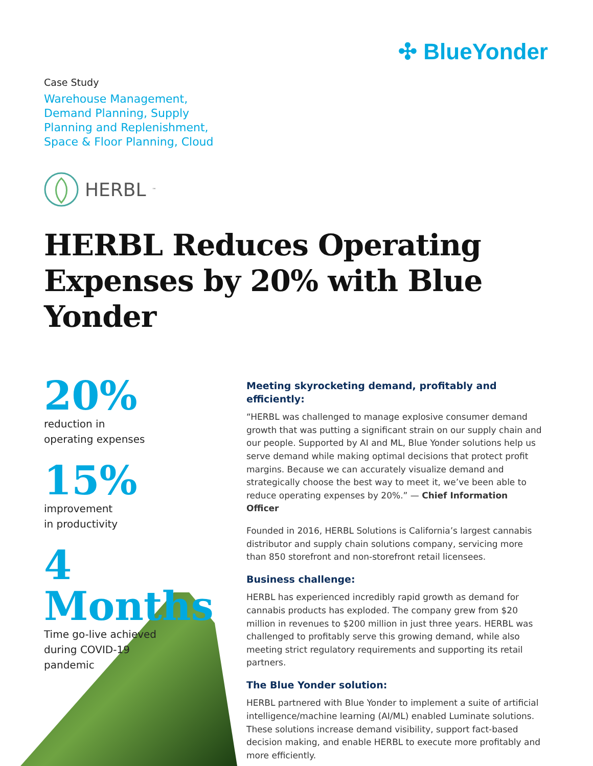✣ BlueYonder
Case Study
Warehouse Management,
Demand Planning, Supply
Planning and Replenishment,
Space & Floor Planning, Cloud
HERBL<sup>™</sup>
HERBL Reduces Operating
Expenses by 20% with Blue Yonder
20%
reduction in
operating expenses
15%
improvement
in productivity
4 Months
Time go-live achieved
during COVID-19
pandemic
Meeting skyrocketing demand, profitably and efficiently:
“HERBL was challenged to manage explosive consumer demand growth that was putting a significant strain on our supply chain and our people. Supported by AI and ML, Blue Yonder solutions help us serve demand while making optimal decisions that protect profit margins. Because we can accurately visualize demand and strategically choose the best way to meet it, we’ve been able to reduce operating expenses by 20%.” — Chief Information Officer
Founded in 2016, HERBL Solutions is California’s largest cannabis distributor and supply chain solutions company, servicing more than 850 storefront and non-storefront retail licensees.
Business challenge:
HERBL has experienced incredibly rapid growth as demand for cannabis products has exploded. The company grew from $20 million in revenues to $200 million in just three years. HERBL was challenged to profitably serve this growing demand, while also meeting strict regulatory requirements and supporting its retail partners.
The Blue Yonder solution:
HERBL partnered with Blue Yonder to implement a suite of artificial intelligence/machine learning (AI/ML) enabled Luminate solutions. These solutions increase demand visibility, support fact-based decision making, and enable HERBL to execute more profitably and more efficiently.